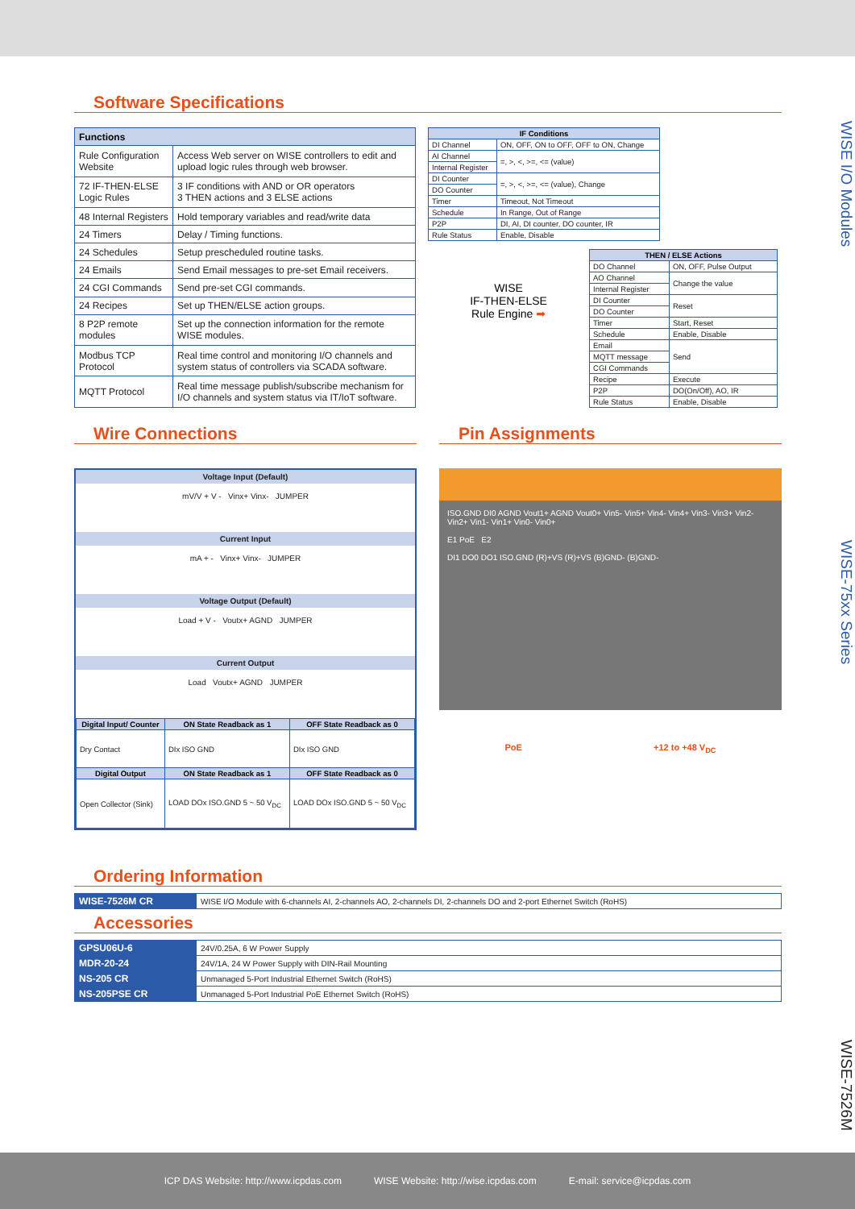WISE I/O Modules
WISE-75xx Series
WISE-7526M
Software Specifications
| Functions | |
| --- | --- |
| Rule Configuration Website | Access Web server on WISE controllers to edit and upload logic rules through web browser. |
| 72 IF-THEN-ELSE Logic Rules | 3 IF conditions with AND or OR operators 3 THEN actions and 3 ELSE actions |
| 48 Internal Registers | Hold temporary variables and read/write data |
| 24 Timers | Delay / Timing functions. |
| 24 Schedules | Setup prescheduled routine tasks. |
| 24 Emails | Send Email messages to pre-set Email receivers. |
| 24 CGI Commands | Send pre-set CGI commands. |
| 24 Recipes | Set up THEN/ELSE action groups. |
| 8 P2P remote modules | Set up the connection information for the remote WISE modules. |
| Modbus TCP Protocol | Real time control and monitoring I/O channels and system status of controllers via SCADA software. |
| MQTT Protocol | Real time message publish/subscribe mechanism for I/O channels and system status via IT/IoT software. |
| IF Conditions | |
| --- | --- |
| DI Channel | ON, OFF, ON to OFF, OFF to ON, Change |
| AI Channel | =, >, <, >=, <= (value) |
| Internal Register | |
| DI Counter | =, >, <, >=, <= (value), Change |
| DO Counter | |
| Timer | Timeout, Not Timeout |
| Schedule | In Range, Out of Range |
| P2P | DI, AI, DI counter, DO counter, IR |
| Rule Status | Enable, Disable |
WISE
IF-THEN-ELSE
Rule Engine ➡
| THEN / ELSE Actions | |
| --- | --- |
| DO Channel | ON, OFF, Pulse Output |
| AO Channel | Change the value |
| Internal Register | |
| DI Counter | Reset |
| DO Counter | |
| Timer | Start, Reset |
| Schedule | Enable, Disable |
| Email | Send |
| MQTT message | |
| CGI Commands | |
| Recipe | Execute |
| P2P | DO(On/Off), AO, IR |
| Rule Status | Enable, Disable |
Wire Connections
Voltage Input (Default)
mV/V + V - Vinx+ Vinx- JUMPER
Current Input
mA + - Vinx+ Vinx- JUMPER
Voltage Output (Default)
Load + V - Voutx+ AGND JUMPER
Current Output
Load Voutx+ AGND JUMPER
| Digital Input/ Counter | ON State Readback as 1 | OFF State Readback as 0 |
| --- | --- | --- |
| Dry Contact | DIx ISO GND | DIx ISO GND |
| Digital Output | ON State Readback as 1 | OFF State Readback as 0 |
| Open Collector (Sink) | LOAD DOx ISO.GND 5 ~ 50 V<sub>DC</sub> | LOAD DOx ISO.GND 5 ~ 50 V<sub>DC</sub> |
Pin Assignments
ISO.GND DI0 AGND Vout1+ AGND Vout0+ Vin5- Vin5+ Vin4- Vin4+ Vin3- Vin3+ Vin2- Vin2+ Vin1- Vin1+ Vin0- Vin0+
E1 PoE E2
DI1 DO0 DO1 ISO.GND (R)+VS (R)+VS (B)GND- (B)GND-
PoE +12 to +48 V<sub>DC</sub>
Ordering Information
| WISE-7526M CR | WISE I/O Module with 6-channels AI, 2-channels AO, 2-channels DI, 2-channels DO and 2-port Ethernet Switch (RoHS) |
Accessories
| GPSU06U-6 | 24V/0.25A, 6 W Power Supply |
| MDR-20-24 | 24V/1A, 24 W Power Supply with DIN-Rail Mounting |
| NS-205 CR | Unmanaged 5-Port Industrial Ethernet Switch (RoHS) |
| NS-205PSE CR | Unmanaged 5-Port Industrial PoE Ethernet Switch (RoHS) |
ICP DAS Website: http://www.icpdas.com WISE Website: http://wise.icpdas.com E-mail: service@icpdas.com